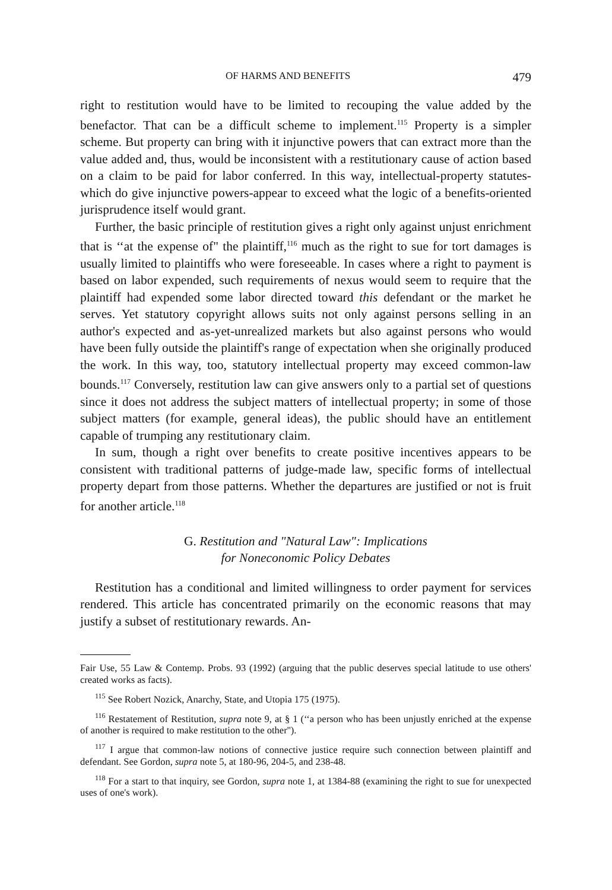OF HARMS AND BENEFITS 479
right to restitution would have to be limited to recouping the value added by the benefactor. That can be a difficult scheme to implement.<sup>115</sup> Property is a simpler scheme. But property can bring with it injunctive powers that can extract more than the value added and, thus, would be inconsistent with a restitutionary cause of action based on a claim to be paid for labor conferred. In this way, intellectual-property statutes-which do give injunctive powers-appear to exceed what the logic of a benefits-oriented jurisprudence itself would grant.
Further, the basic principle of restitution gives a right only against unjust enrichment that is ‘‘at the expense of" the plaintiff,<sup>116</sup> much as the right to sue for tort damages is usually limited to plaintiffs who were foreseeable. In cases where a right to payment is based on labor expended, such requirements of nexus would seem to require that the plaintiff had expended some labor directed toward this defendant or the market he serves. Yet statutory copyright allows suits not only against persons selling in an author's expected and as-yet-unrealized markets but also against persons who would have been fully outside the plaintiff's range of expectation when she originally produced the work. In this way, too, statutory intellectual property may exceed common-law bounds.<sup>117</sup> Conversely, restitution law can give answers only to a partial set of questions since it does not address the subject matters of intellectual property; in some of those subject matters (for example, general ideas), the public should have an entitlement capable of trumping any restitutionary claim.
In sum, though a right over benefits to create positive incentives appears to be consistent with traditional patterns of judge-made law, specific forms of intellectual property depart from those patterns. Whether the departures are justified or not is fruit for another article.<sup>118</sup>
G. Restitution and "Natural Law": Implications
for Noneconomic Policy Debates
Restitution has a conditional and limited willingness to order payment for services rendered. This article has concentrated primarily on the economic reasons that may justify a subset of restitutionary rewards. An-
Fair Use, 55 Law & Contemp. Probs. 93 (1992) (arguing that the public deserves special latitude to use others' created works as facts).
<sup>115</sup> See Robert Nozick, Anarchy, State, and Utopia 175 (1975).
<sup>116</sup> Restatement of Restitution, supra note 9, at § 1 (‘‘a person who has been unjustly enriched at the expense of another is required to make restitution to the other'').
<sup>117</sup> I argue that common-law notions of connective justice require such connection between plaintiff and defendant. See Gordon, supra note 5, at 180-96, 204-5, and 238-48.
<sup>118</sup> For a start to that inquiry, see Gordon, supra note 1, at 1384-88 (examining the right to sue for unexpected uses of one's work).